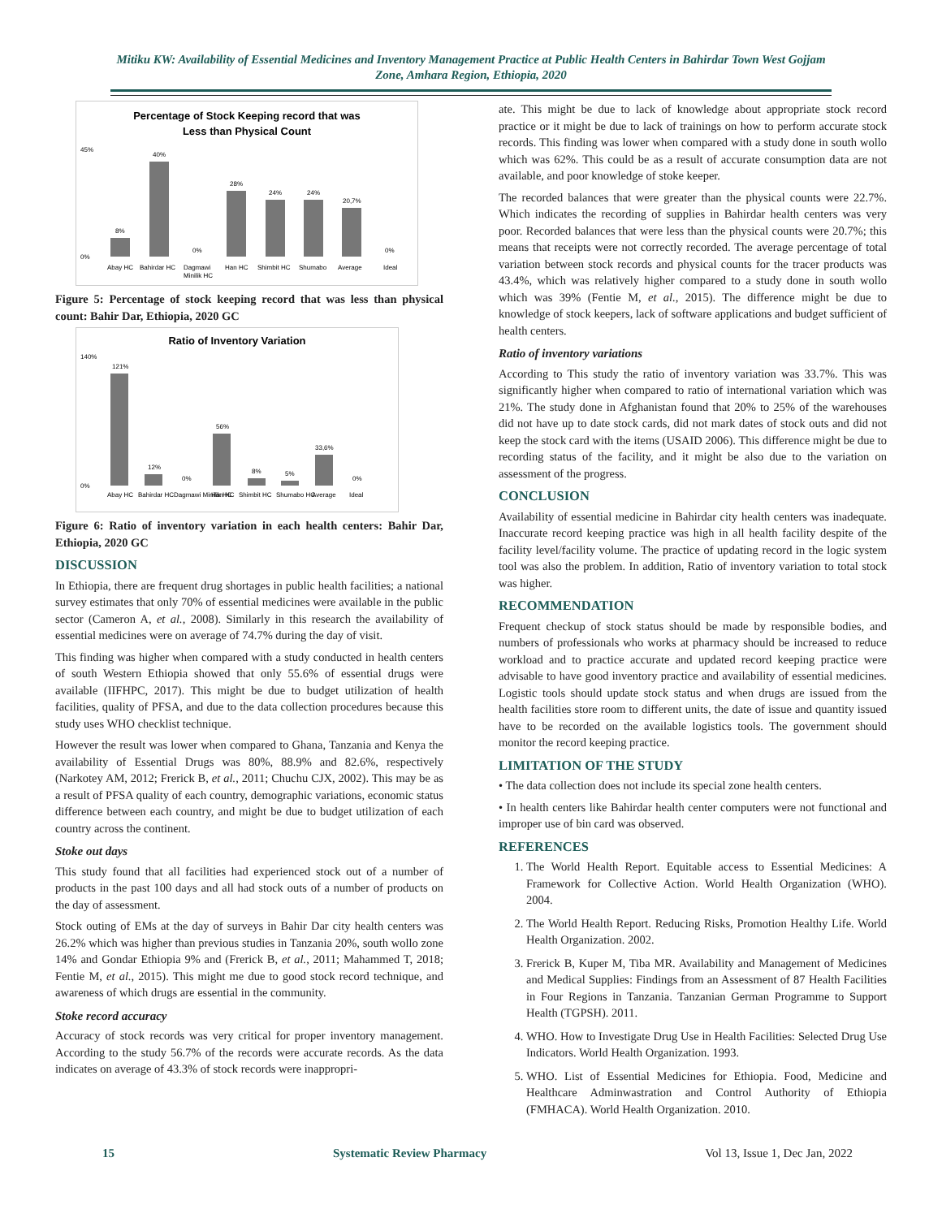Mitiku KW: Availability of Essential Medicines and Inventory Management Practice at Public Health Centers in Bahirdar Town West Gojjam Zone, Amhara Region, Ethiopia, 2020
Percentage of Stock Keeping record that was
Less than Physical Count
45%
0%
8%
40%
28%
24%
24%
20,7%
0%
0%
Abay HC
Bahirdar HC
Dagmawi
Minilik HC
Han HC
Shimbit HC
Shumabo
Average
Ideal
Figure 5: Percentage of stock keeping record that was less than physical count: Bahir Dar, Ethiopia, 2020 GC
Ratio of Inventory Variation
140%
0%
121%
12%
56%
8%
5%
33,6%
0%
0%
Abay HC
Bahirdar HC
Dagmawi Minilik HC
Han HC
Shimbit HC
Shumabo HC
Average
Ideal
Figure 6: Ratio of inventory variation in each health centers: Bahir Dar, Ethiopia, 2020 GC
DISCUSSION
In Ethiopia, there are frequent drug shortages in public health facilities; a national survey estimates that only 70% of essential medicines were available in the public sector (Cameron A, et al., 2008). Similarly in this research the availability of essential medicines were on average of 74.7% during the day of visit.
This finding was higher when compared with a study conducted in health centers of south Western Ethiopia showed that only 55.6% of essential drugs were available (IIFHPC, 2017). This might be due to budget utilization of health facilities, quality of PFSA, and due to the data collection procedures because this study uses WHO checklist technique.
However the result was lower when compared to Ghana, Tanzania and Kenya the availability of Essential Drugs was 80%, 88.9% and 82.6%, respectively (Narkotey AM, 2012; Frerick B, et al., 2011; Chuchu CJX, 2002). This may be as a result of PFSA quality of each country, demographic variations, economic status difference between each country, and might be due to budget utilization of each country across the continent.
Stoke out days
This study found that all facilities had experienced stock out of a number of products in the past 100 days and all had stock outs of a number of products on the day of assessment.
Stock outing of EMs at the day of surveys in Bahir Dar city health centers was 26.2% which was higher than previous studies in Tanzania 20%, south wollo zone 14% and Gondar Ethiopia 9% and (Frerick B, et al., 2011; Mahammed T, 2018; Fentie M, et al., 2015). This might me due to good stock record technique, and awareness of which drugs are essential in the community.
Stoke record accuracy
Accuracy of stock records was very critical for proper inventory management. According to the study 56.7% of the records were accurate records. As the data indicates on average of 43.3% of stock records were inappropri-
ate. This might be due to lack of knowledge about appropriate stock record practice or it might be due to lack of trainings on how to perform accurate stock records. This finding was lower when compared with a study done in south wollo which was 62%. This could be as a result of accurate consumption data are not available, and poor knowledge of stoke keeper.
The recorded balances that were greater than the physical counts were 22.7%. Which indicates the recording of supplies in Bahirdar health centers was very poor. Recorded balances that were less than the physical counts were 20.7%; this means that receipts were not correctly recorded. The average percentage of total variation between stock records and physical counts for the tracer products was 43.4%, which was relatively higher compared to a study done in south wollo which was 39% (Fentie M, et al., 2015). The difference might be due to knowledge of stock keepers, lack of software applications and budget sufficient of health centers.
Ratio of inventory variations
According to This study the ratio of inventory variation was 33.7%. This was significantly higher when compared to ratio of international variation which was 21%. The study done in Afghanistan found that 20% to 25% of the warehouses did not have up to date stock cards, did not mark dates of stock outs and did not keep the stock card with the items (USAID 2006). This difference might be due to recording status of the facility, and it might be also due to the variation on assessment of the progress.
CONCLUSION
Availability of essential medicine in Bahirdar city health centers was inadequate. Inaccurate record keeping practice was high in all health facility despite of the facility level/facility volume. The practice of updating record in the logic system tool was also the problem. In addition, Ratio of inventory variation to total stock was higher.
RECOMMENDATION
Frequent checkup of stock status should be made by responsible bodies, and numbers of professionals who works at pharmacy should be increased to reduce workload and to practice accurate and updated record keeping practice were advisable to have good inventory practice and availability of essential medicines. Logistic tools should update stock status and when drugs are issued from the health facilities store room to different units, the date of issue and quantity issued have to be recorded on the available logistics tools. The government should monitor the record keeping practice.
LIMITATION OF THE STUDY
• The data collection does not include its special zone health centers.
• In health centers like Bahirdar health center computers were not functional and improper use of bin card was observed.
REFERENCES
1. The World Health Report. Equitable access to Essential Medicines: A Framework for Collective Action. World Health Organization (WHO). 2004.
2. The World Health Report. Reducing Risks, Promotion Healthy Life. World Health Organization. 2002.
3. Frerick B, Kuper M, Tiba MR. Availability and Management of Medicines and Medical Supplies: Findings from an Assessment of 87 Health Facilities in Four Regions in Tanzania. Tanzanian German Programme to Support Health (TGPSH). 2011.
4. WHO. How to Investigate Drug Use in Health Facilities: Selected Drug Use Indicators. World Health Organization. 1993.
5. WHO. List of Essential Medicines for Ethiopia. Food, Medicine and Healthcare Adminwastration and Control Authority of Ethiopia (FMHACA). World Health Organization. 2010.
15 Systematic Review Pharmacy Vol 13, Issue 1, Dec Jan, 2022